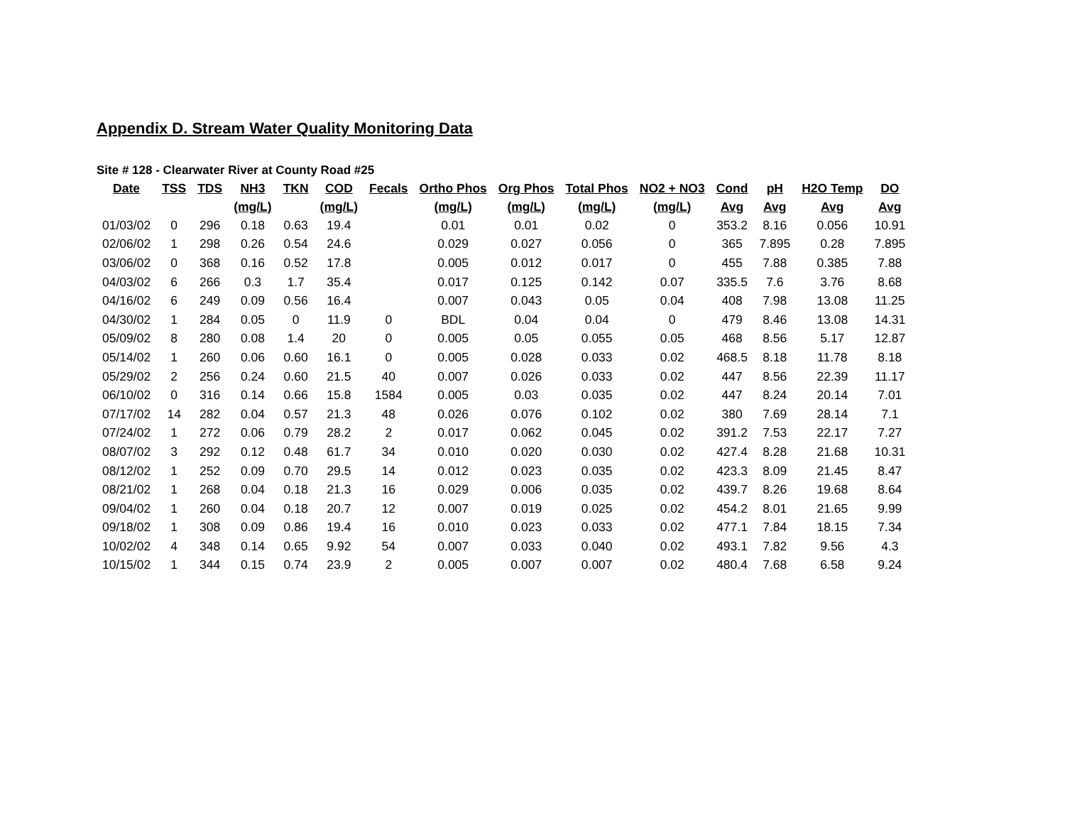Appendix D. Stream Water Quality Monitoring Data
Site # 128 - Clearwater River at County Road #25
| Date | TSS | TDS | NH3 | TKN | COD | Fecals | Ortho Phos | Org Phos | Total Phos | NO2 + NO3 | Cond | pH | H2O Temp | DO |
| --- | --- | --- | --- | --- | --- | --- | --- | --- | --- | --- | --- | --- | --- | --- |
| | | | (mg/L) | | (mg/L) | | (mg/L) | (mg/L) | (mg/L) | (mg/L) | Avg | Avg | Avg | Avg |
| 01/03/02 | 0 | 296 | 0.18 | 0.63 | 19.4 | | 0.01 | 0.01 | 0.02 | 0 | 353.2 | 8.16 | 0.056 | 10.91 |
| 02/06/02 | 1 | 298 | 0.26 | 0.54 | 24.6 | | 0.029 | 0.027 | 0.056 | 0 | 365 | 7.895 | 0.28 | 7.895 |
| 03/06/02 | 0 | 368 | 0.16 | 0.52 | 17.8 | | 0.005 | 0.012 | 0.017 | 0 | 455 | 7.88 | 0.385 | 7.88 |
| 04/03/02 | 6 | 266 | 0.3 | 1.7 | 35.4 | | 0.017 | 0.125 | 0.142 | 0.07 | 335.5 | 7.6 | 3.76 | 8.68 |
| 04/16/02 | 6 | 249 | 0.09 | 0.56 | 16.4 | | 0.007 | 0.043 | 0.05 | 0.04 | 408 | 7.98 | 13.08 | 11.25 |
| 04/30/02 | 1 | 284 | 0.05 | 0 | 11.9 | 0 | BDL | 0.04 | 0.04 | 0 | 479 | 8.46 | 13.08 | 14.31 |
| 05/09/02 | 8 | 280 | 0.08 | 1.4 | 20 | 0 | 0.005 | 0.05 | 0.055 | 0.05 | 468 | 8.56 | 5.17 | 12.87 |
| 05/14/02 | 1 | 260 | 0.06 | 0.60 | 16.1 | 0 | 0.005 | 0.028 | 0.033 | 0.02 | 468.5 | 8.18 | 11.78 | 8.18 |
| 05/29/02 | 2 | 256 | 0.24 | 0.60 | 21.5 | 40 | 0.007 | 0.026 | 0.033 | 0.02 | 447 | 8.56 | 22.39 | 11.17 |
| 06/10/02 | 0 | 316 | 0.14 | 0.66 | 15.8 | 1584 | 0.005 | 0.03 | 0.035 | 0.02 | 447 | 8.24 | 20.14 | 7.01 |
| 07/17/02 | 14 | 282 | 0.04 | 0.57 | 21.3 | 48 | 0.026 | 0.076 | 0.102 | 0.02 | 380 | 7.69 | 28.14 | 7.1 |
| 07/24/02 | 1 | 272 | 0.06 | 0.79 | 28.2 | 2 | 0.017 | 0.062 | 0.045 | 0.02 | 391.2 | 7.53 | 22.17 | 7.27 |
| 08/07/02 | 3 | 292 | 0.12 | 0.48 | 61.7 | 34 | 0.010 | 0.020 | 0.030 | 0.02 | 427.4 | 8.28 | 21.68 | 10.31 |
| 08/12/02 | 1 | 252 | 0.09 | 0.70 | 29.5 | 14 | 0.012 | 0.023 | 0.035 | 0.02 | 423.3 | 8.09 | 21.45 | 8.47 |
| 08/21/02 | 1 | 268 | 0.04 | 0.18 | 21.3 | 16 | 0.029 | 0.006 | 0.035 | 0.02 | 439.7 | 8.26 | 19.68 | 8.64 |
| 09/04/02 | 1 | 260 | 0.04 | 0.18 | 20.7 | 12 | 0.007 | 0.019 | 0.025 | 0.02 | 454.2 | 8.01 | 21.65 | 9.99 |
| 09/18/02 | 1 | 308 | 0.09 | 0.86 | 19.4 | 16 | 0.010 | 0.023 | 0.033 | 0.02 | 477.1 | 7.84 | 18.15 | 7.34 |
| 10/02/02 | 4 | 348 | 0.14 | 0.65 | 9.92 | 54 | 0.007 | 0.033 | 0.040 | 0.02 | 493.1 | 7.82 | 9.56 | 4.3 |
| 10/15/02 | 1 | 344 | 0.15 | 0.74 | 23.9 | 2 | 0.005 | 0.007 | 0.007 | 0.02 | 480.4 | 7.68 | 6.58 | 9.24 |